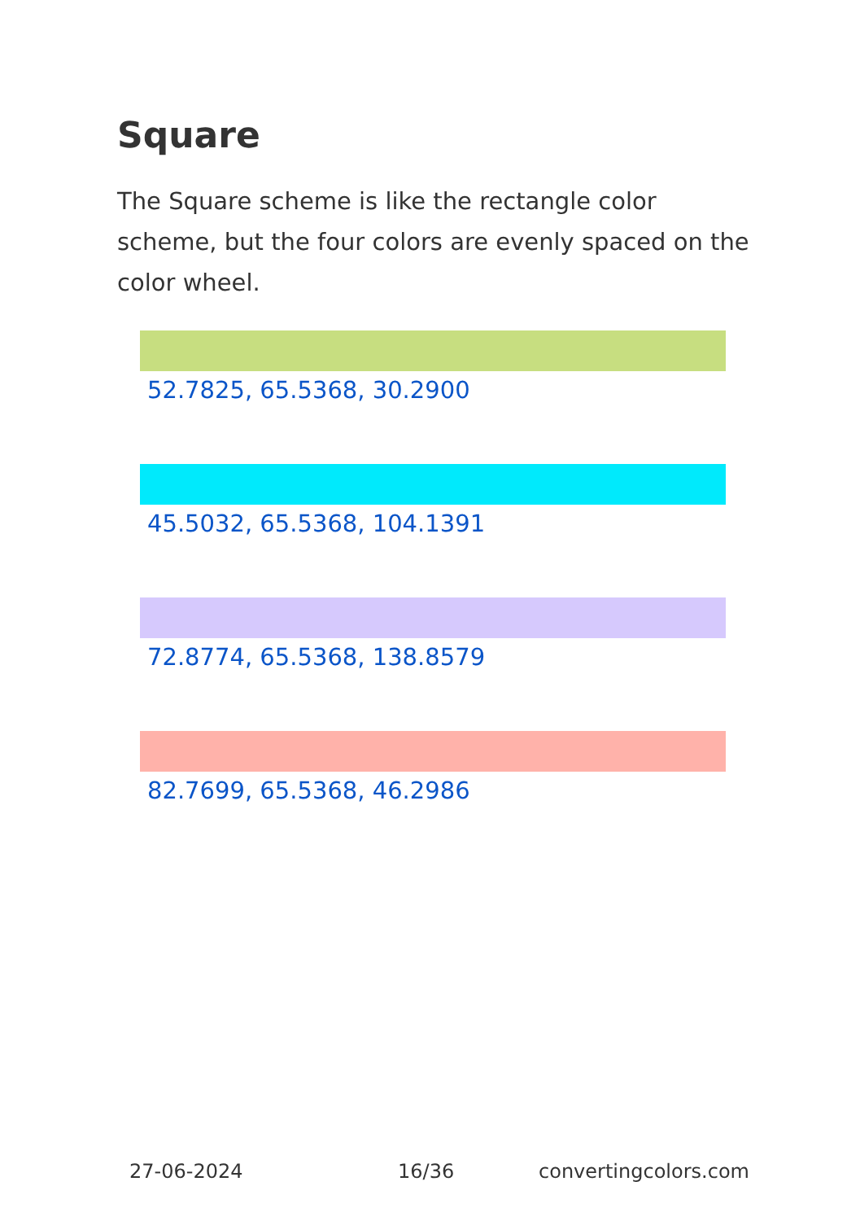Square
The Square scheme is like the rectangle color scheme, but the four colors are evenly spaced on the color wheel.
52.7825, 65.5368, 30.2900
45.5032, 65.5368, 104.1391
72.8774, 65.5368, 138.8579
82.7699, 65.5368, 46.2986
27-06-2024 16/36 convertingcolors.com